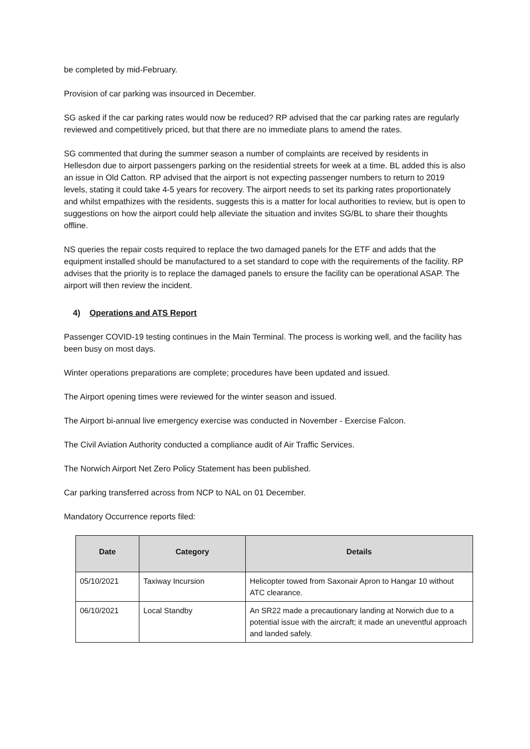be completed by mid-February.
Provision of car parking was insourced in December.
SG asked if the car parking rates would now be reduced? RP advised that the car parking rates are regularly reviewed and competitively priced, but that there are no immediate plans to amend the rates.
SG commented that during the summer season a number of complaints are received by residents in Hellesdon due to airport passengers parking on the residential streets for week at a time. BL added this is also an issue in Old Catton. RP advised that the airport is not expecting passenger numbers to return to 2019 levels, stating it could take 4-5 years for recovery. The airport needs to set its parking rates proportionately and whilst empathizes with the residents, suggests this is a matter for local authorities to review, but is open to suggestions on how the airport could help alleviate the situation and invites SG/BL to share their thoughts offline.
NS queries the repair costs required to replace the two damaged panels for the ETF and adds that the equipment installed should be manufactured to a set standard to cope with the requirements of the facility. RP advises that the priority is to replace the damaged panels to ensure the facility can be operational ASAP. The airport will then review the incident.
4) Operations and ATS Report
Passenger COVID-19 testing continues in the Main Terminal. The process is working well, and the facility has been busy on most days.
Winter operations preparations are complete; procedures have been updated and issued.
The Airport opening times were reviewed for the winter season and issued.
The Airport bi-annual live emergency exercise was conducted in November - Exercise Falcon.
The Civil Aviation Authority conducted a compliance audit of Air Traffic Services.
The Norwich Airport Net Zero Policy Statement has been published.
Car parking transferred across from NCP to NAL on 01 December.
Mandatory Occurrence reports filed:
| Date | Category | Details |
| --- | --- | --- |
| 05/10/2021 | Taxiway Incursion | Helicopter towed from Saxonair Apron to Hangar 10 without ATC clearance. |
| 06/10/2021 | Local Standby | An SR22 made a precautionary landing at Norwich due to a potential issue with the aircraft; it made an uneventful approach and landed safely. |